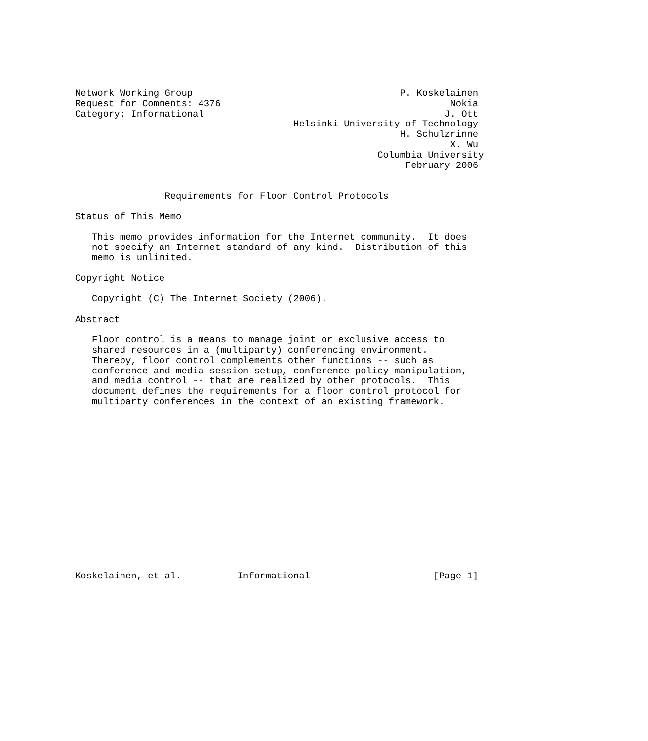Network Working Group                                     P. Koskelainen
Request for Comments: 4376                                         Nokia
Category: Informational                                           J. Ott
                                       Helsinki University of Technology
                                                          H. Schulzrinne
                                                                   X. Wu
                                                      Columbia University
                                                           February 2006


                Requirements for Floor Control Protocols

Status of This Memo

   This memo provides information for the Internet community.  It does
   not specify an Internet standard of any kind.  Distribution of this
   memo is unlimited.

Copyright Notice

   Copyright (C) The Internet Society (2006).

Abstract

   Floor control is a means to manage joint or exclusive access to
   shared resources in a (multiparty) conferencing environment.
   Thereby, floor control complements other functions -- such as
   conference and media session setup, conference policy manipulation,
   and media control -- that are realized by other protocols.  This
   document defines the requirements for a floor control protocol for
   multiparty conferences in the context of an existing framework.
















Koskelainen, et al.          Informational                      [Page 1]